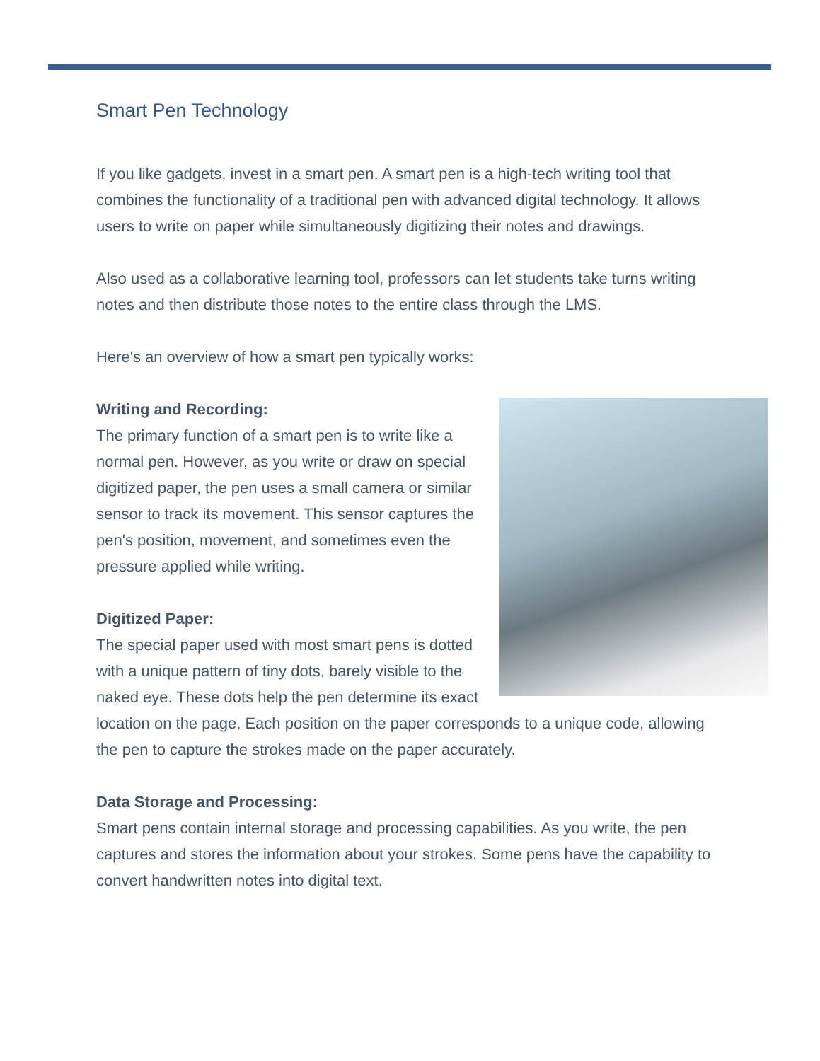Smart Pen Technology
If you like gadgets, invest in a smart pen. A smart pen is a high-tech writing tool that combines the functionality of a traditional pen with advanced digital technology. It allows users to write on paper while simultaneously digitizing their notes and drawings.
Also used as a collaborative learning tool, professors can let students take turns writing notes and then distribute those notes to the entire class through the LMS.
Here's an overview of how a smart pen typically works:
Writing and Recording:
The primary function of a smart pen is to write like a normal pen. However, as you write or draw on special digitized paper, the pen uses a small camera or similar sensor to track its movement. This sensor captures the pen's position, movement, and sometimes even the pressure applied while writing.
Digitized Paper:
The special paper used with most smart pens is dotted with a unique pattern of tiny dots, barely visible to the naked eye. These dots help the pen determine its exact location on the page. Each position on the paper corresponds to a unique code, allowing the pen to capture the strokes made on the paper accurately.
Data Storage and Processing:
Smart pens contain internal storage and processing capabilities. As you write, the pen captures and stores the information about your strokes. Some pens have the capability to convert handwritten notes into digital text.